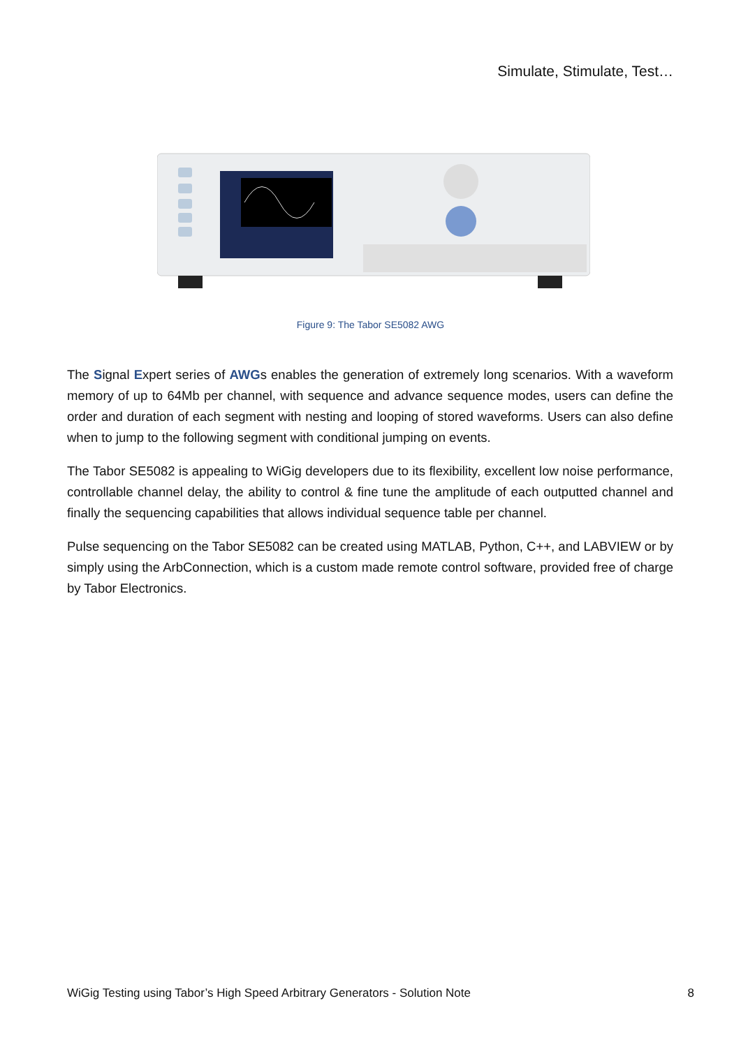Simulate, Stimulate, Test…
Figure 9: The Tabor SE5082 AWG
The Signal Expert series of AWGs enables the generation of extremely long scenarios. With a waveform memory of up to 64Mb per channel, with sequence and advance sequence modes, users can define the order and duration of each segment with nesting and looping of stored waveforms. Users can also define when to jump to the following segment with conditional jumping on events.
The Tabor SE5082 is appealing to WiGig developers due to its flexibility, excellent low noise performance, controllable channel delay, the ability to control & fine tune the amplitude of each outputted channel and finally the sequencing capabilities that allows individual sequence table per channel.
Pulse sequencing on the Tabor SE5082 can be created using MATLAB, Python, C++, and LABVIEW or by simply using the ArbConnection, which is a custom made remote control software, provided free of charge by Tabor Electronics.
WiGig Testing using Tabor’s High Speed Arbitrary Generators - Solution Note 8